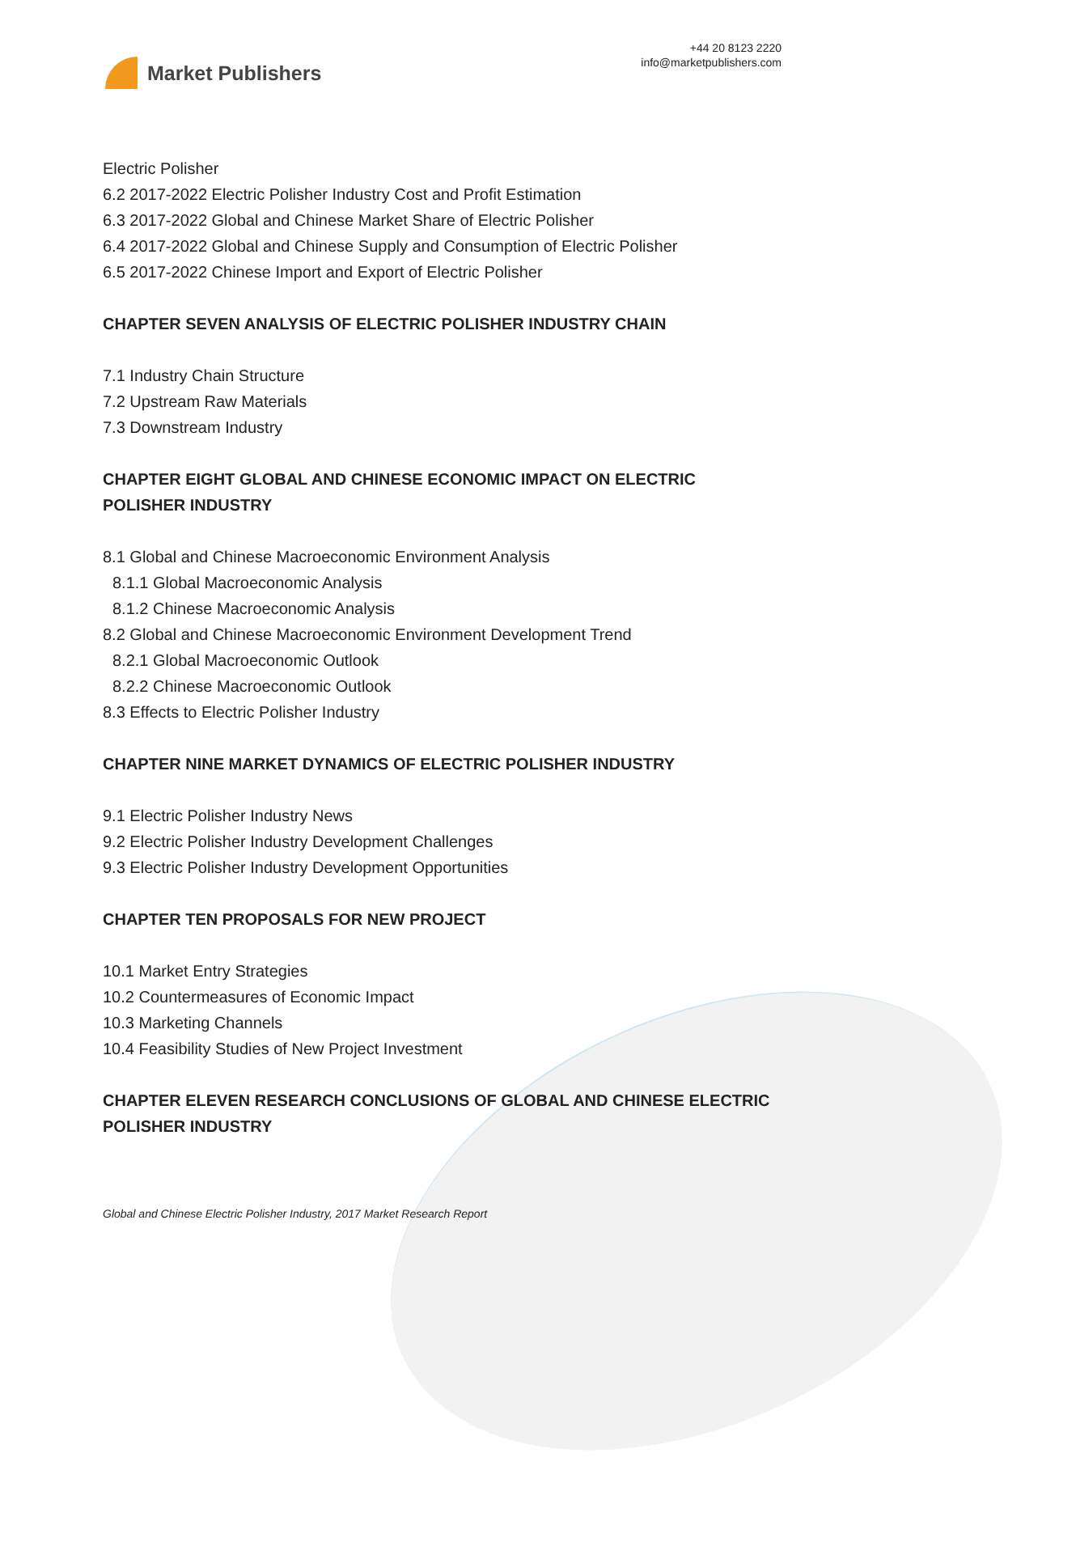Market Publishers
+44 20 8123 2220
info@marketpublishers.com
Electric Polisher
6.2 2017-2022 Electric Polisher Industry Cost and Profit Estimation
6.3 2017-2022 Global and Chinese Market Share of Electric Polisher
6.4 2017-2022 Global and Chinese Supply and Consumption of Electric Polisher
6.5 2017-2022 Chinese Import and Export of Electric Polisher
CHAPTER SEVEN ANALYSIS OF ELECTRIC POLISHER INDUSTRY CHAIN
7.1 Industry Chain Structure
7.2 Upstream Raw Materials
7.3 Downstream Industry
CHAPTER EIGHT GLOBAL AND CHINESE ECONOMIC IMPACT ON ELECTRIC POLISHER INDUSTRY
8.1 Global and Chinese Macroeconomic Environment Analysis
8.1.1 Global Macroeconomic Analysis
8.1.2 Chinese Macroeconomic Analysis
8.2 Global and Chinese Macroeconomic Environment Development Trend
8.2.1 Global Macroeconomic Outlook
8.2.2 Chinese Macroeconomic Outlook
8.3 Effects to Electric Polisher Industry
CHAPTER NINE MARKET DYNAMICS OF ELECTRIC POLISHER INDUSTRY
9.1 Electric Polisher Industry News
9.2 Electric Polisher Industry Development Challenges
9.3 Electric Polisher Industry Development Opportunities
CHAPTER TEN PROPOSALS FOR NEW PROJECT
10.1 Market Entry Strategies
10.2 Countermeasures of Economic Impact
10.3 Marketing Channels
10.4 Feasibility Studies of New Project Investment
CHAPTER ELEVEN RESEARCH CONCLUSIONS OF GLOBAL AND CHINESE ELECTRIC POLISHER INDUSTRY
Global and Chinese Electric Polisher Industry, 2017 Market Research Report